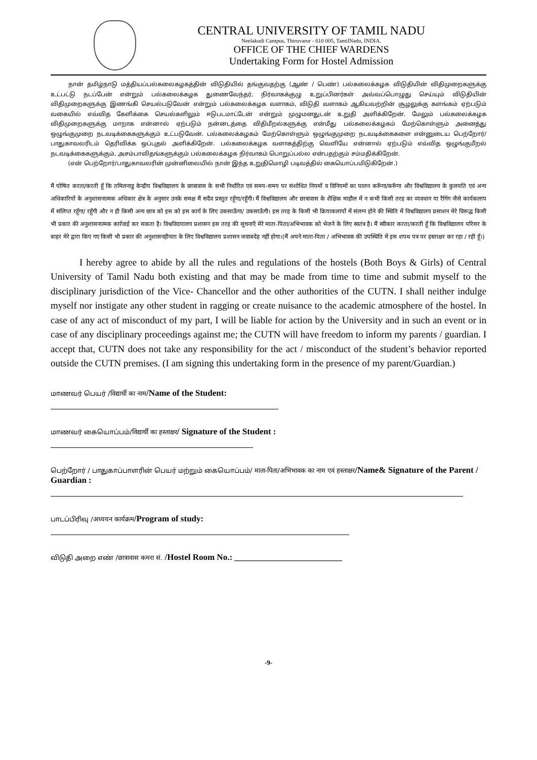CENTRAL UNIVERSITY OF TAMIL NADU
Neelakudi Campus, Thiruvarur - 610 005, TamilNadu, INDIA.
OFFICE OF THE CHIEF WARDENS
Undertaking Form for Hostel Admission
   நான் தமிழ்நாடு மத்தியப்பல்கலைகழகத்தின் விடுதியில் தங்குவதற்கு (ஆண் / பெண்) பல்கலைக்கழக விடுதியின் விதிமுறைகளுக்கு உட்பட்டு நடப்பேன் என்றும் பல்கலைக்கழக துணைவேந்தர், நிர்வாகக்குழு உறுப்பினர்கள் அவ்வப்பொழுது செய்யும் விடுதியின் விதிமுறைகளுக்கு இணங்கி செயல்படுவேன் என்றும் பல்கலைக்கழக வளாகம், விடுதி வளாகம் ஆகியவற்றின் சூழலுக்கு களங்கம் ஏற்படும் வகையில் எவ்வித கேளிக்கை செயல்களிலும் ஈடுபடமாட்டேன் என்றும் முழுமனதுடன் உறுதி அளிக்கிறேன். மேலும் பல்கலைக்கழக விதிமுறைகளுக்கு மாறாக என்னால் ஏற்படும் நன்னடத்தை விதிமீறல்களுக்கு என்மீது பல்கலைக்கழகம் மேற்கொள்ளும் அனைத்து ஒழுங்குமுறை நடவடிக்கைகளுக்கும் உட்படுவேன். பல்கலைக்கழகம் மேற்கொள்ளும் ஒழுங்குமுறை நடவடிக்கைகளை என்னுடைய பெற்றோர்/பாதுகாவலரிடம் தெரிவிக்க ஒப்புதல் அளிக்கிறேன். பல்கலைக்கழக வளாகத்திற்கு வெளியே என்னால் ஏற்படும் எவ்வித ஒழுங்குமீறல் நடவடிக்கைகளுக்கும், அசம்பாவிதங்களுக்கும் பல்கலைக்கழக நிர்வாகம் பொறுப்பல்ல என்பதற்கும் சம்மதிக்கிறேன்.
   (என் பெற்றோர்/பாதுகாவலரின் முன்னிலையில் நான் இந்த உறுதிமொழி படிவத்தில் கையொப்பமிடுகிறேன்.)
मैं घोषित करता/करती हूँ कि तमिलनाडु केन्द्रीय विश्वविद्यालय के छात्रावास के सभी निर्धारित एवं समय-समय पर संशोधित नियमों व विनियमों का पालन करूँगा/करूँगा और विश्वविद्यालय के कुलपति एवं अन्य अधिकारियों के अनुशासनात्मक अधिकार क्षेत्र के अनुसार उनके समक्ष मैं सदैव प्रस्तुत रहूँगा/रहूँगी। मैं विश्वविद्यालय और छात्रावास के शैक्षिक माहौल में न कभी किसी तरह का व्यवधान या रैगिंग जैसे कार्यकलाप में संलिप्त रहूँगा/ रहूँगी और न ही किसी अन्य छात्र को इस को इस कार्य के लिए उकसाऊँगा/ उकसाऊँगी। इस तरह के किसी भी क्रियाकलापों में संलग्न होने की स्थिति में विश्वविद्यालय प्रसाशन मेरे विरूद्ध किसी भी प्रकार की अनुशासनात्मक कार्रवाई कर सकता है। विश्वविदयालय प्रशासन इस तरह की सूचनाएँ मेरे माता-पिता/अभिभावक को भेजने के लिए स्वतंत्र है। मैं स्वीकार करता/करती हूँ कि विश्वविद्यालय परिसर के बाहर मेरे द्वारा किए गए किसी भी प्रकार की अनुशासनहीनता के लिए विश्वविद्यालय प्रशासन जवाबदेह नहीं होगा।(मैं अपने माता-पिता / अभिभावक की उपस्थिति में इस शपथ पत्र पर हस्ताक्षर कर रहा / रही हूँ।)
   I hereby agree to abide by all the rules and regulations of the hostels (Both Boys & Girls) of Central University of Tamil Nadu both existing and that may be made from time to time and submit myself to the disciplinary jurisdiction of the Vice- Chancellor and the other authorities of the CUTN. I shall neither indulge myself nor instigate any other student in ragging or create nuisance to the academic atmosphere of the hostel. In case of any act of misconduct of my part, I will be liable for action by the University and in such an event or in case of any disciplinary proceedings against me; the CUTN will have freedom to inform my parents / guardian. I accept that, CUTN does not take any responsibility for the act / misconduct of the student’s behavior reported outside the CUTN premises. (I am signing this undertaking form in the presence of my parent/Guardian.)
மாணவர் பெயர் /विद्यार्थी का नाम/Name of the Student:
மாணவர் கையொப்பம்/विद्यार्थी का हस्ताक्षर/ Signature of the Student :
பெற்றோர் / பாதுகாப்பாளரின் பெயர் மற்றும் கையொப்பம்/ माता-पिता/अभिभावक का नाम एवं हस्ताक्षर/Name& Signature of the Parent / Guardian :
பாடப்பிரிவு /अध्ययन कार्यक्रम/Program of study:
விடுதி அறை எண் /छात्रावास कमरा सं. /Hostel Room No.: _________________________
-9-